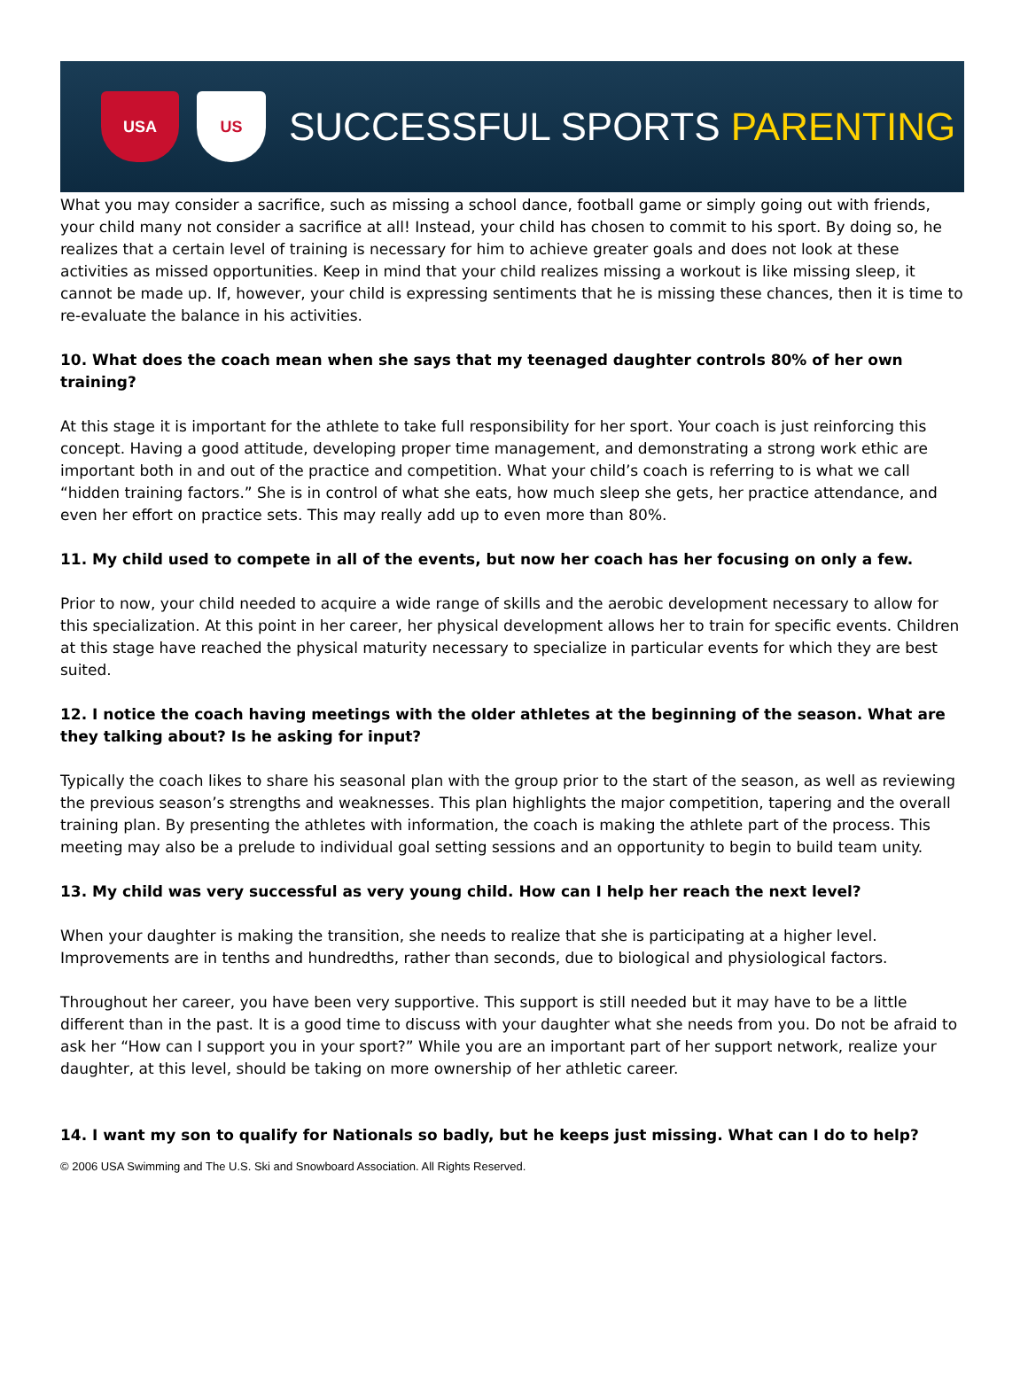USA US
SUCCESSFUL SPORTS PARENTING
What you may consider a sacrifice, such as missing a school dance, football game or simply going out with friends, your child many not consider a sacrifice at all! Instead, your child has chosen to commit to his sport. By doing so, he realizes that a certain level of training is necessary for him to achieve greater goals and does not look at these activities as missed opportunities. Keep in mind that your child realizes missing a workout is like missing sleep, it cannot be made up. If, however, your child is expressing sentiments that he is missing these chances, then it is time to re-evaluate the balance in his activities.
10. What does the coach mean when she says that my teenaged daughter controls 80% of her own training?
At this stage it is important for the athlete to take full responsibility for her sport. Your coach is just reinforcing this concept. Having a good attitude, developing proper time management, and demonstrating a strong work ethic are important both in and out of the practice and competition. What your child’s coach is referring to is what we call “hidden training factors.” She is in control of what she eats, how much sleep she gets, her practice attendance, and even her effort on practice sets. This may really add up to even more than 80%.
11. My child used to compete in all of the events, but now her coach has her focusing on only a few.
Prior to now, your child needed to acquire a wide range of skills and the aerobic development necessary to allow for this specialization. At this point in her career, her physical development allows her to train for specific events. Children at this stage have reached the physical maturity necessary to specialize in particular events for which they are best suited.
12. I notice the coach having meetings with the older athletes at the beginning of the season. What are they talking about? Is he asking for input?
Typically the coach likes to share his seasonal plan with the group prior to the start of the season, as well as reviewing the previous season’s strengths and weaknesses. This plan highlights the major competition, tapering and the overall training plan. By presenting the athletes with information, the coach is making the athlete part of the process. This meeting may also be a prelude to individual goal setting sessions and an opportunity to begin to build team unity.
13. My child was very successful as very young child. How can I help her reach the next level?
When your daughter is making the transition, she needs to realize that she is participating at a higher level. Improvements are in tenths and hundredths, rather than seconds, due to biological and physiological factors.
Throughout her career, you have been very supportive. This support is still needed but it may have to be a little different than in the past. It is a good time to discuss with your daughter what she needs from you. Do not be afraid to ask her “How can I support you in your sport?” While you are an important part of her support network, realize your daughter, at this level, should be taking on more ownership of her athletic career.
14. I want my son to qualify for Nationals so badly, but he keeps just missing. What can I do to help?
© 2006 USA Swimming and The U.S. Ski and Snowboard Association. All Rights Reserved.